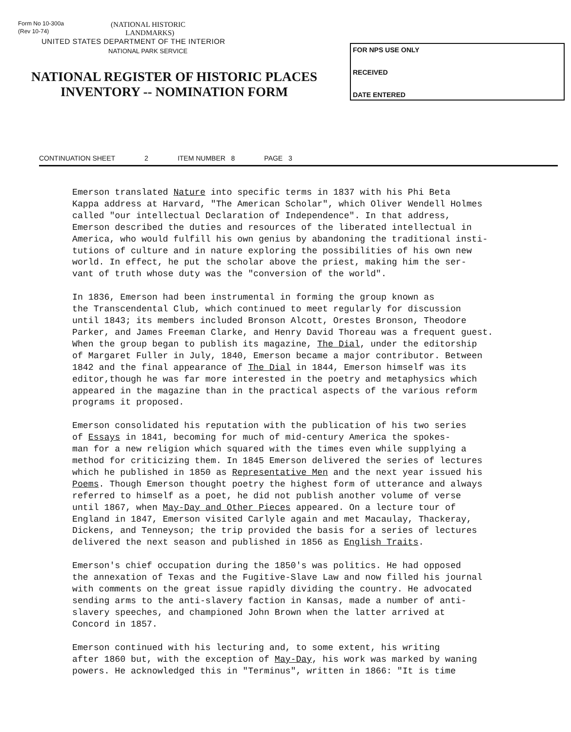Form No 10-300a
(Rev 10-74)
(NATIONAL HISTORIC
LANDMARKS)
UNITED STATES DEPARTMENT OF THE INTERIOR
NATIONAL PARK SERVICE
NATIONAL REGISTER OF HISTORIC PLACES
INVENTORY -- NOMINATION FORM
FOR NPS USE ONLY
RECEIVED
DATE ENTERED
CONTINUATION SHEET 2 ITEM NUMBER 8 PAGE 3
Emerson translated Nature into specific terms in 1837 with his Phi Beta Kappa address at Harvard, "The American Scholar", which Oliver Wendell Holmes called "our intellectual Declaration of Independence". In that address, Emerson described the duties and resources of the liberated intellectual in America, who would fulfill his own genius by abandoning the traditional insti- tutions of culture and in nature exploring the possibilities of his own new world. In effect, he put the scholar above the priest, making him the ser- vant of truth whose duty was the "conversion of the world".
In 1836, Emerson had been instrumental in forming the group known as the Transcendental Club, which continued to meet regularly for discussion until 1843; its members included Bronson Alcott, Orestes Bronson, Theodore Parker, and James Freeman Clarke, and Henry David Thoreau was a frequent guest. When the group began to publish its magazine, The Dial, under the editorship of Margaret Fuller in July, 1840, Emerson became a major contributor. Between 1842 and the final appearance of The Dial in 1844, Emerson himself was its editor,though he was far more interested in the poetry and metaphysics which appeared in the magazine than in the practical aspects of the various reform programs it proposed.
Emerson consolidated his reputation with the publication of his two series of Essays in 1841, becoming for much of mid-century America the spokes- man for a new religion which squared with the times even while supplying a method for criticizing them. In 1845 Emerson delivered the series of lectures which he published in 1850 as Representative Men and the next year issued his Poems. Though Emerson thought poetry the highest form of utterance and always referred to himself as a poet, he did not publish another volume of verse until 1867, when May-Day and Other Pieces appeared. On a lecture tour of England in 1847, Emerson visited Carlyle again and met Macaulay, Thackeray, Dickens, and Tenneyson; the trip provided the basis for a series of lectures delivered the next season and published in 1856 as English Traits.
Emerson's chief occupation during the 1850's was politics. He had opposed the annexation of Texas and the Fugitive-Slave Law and now filled his journal with comments on the great issue rapidly dividing the country. He advocated sending arms to the anti-slavery faction in Kansas, made a number of anti- slavery speeches, and championed John Brown when the latter arrived at Concord in 1857.
Emerson continued with his lecturing and, to some extent, his writing after 1860 but, with the exception of May-Day, his work was marked by waning powers. He acknowledged this in "Terminus", written in 1866: "It is time